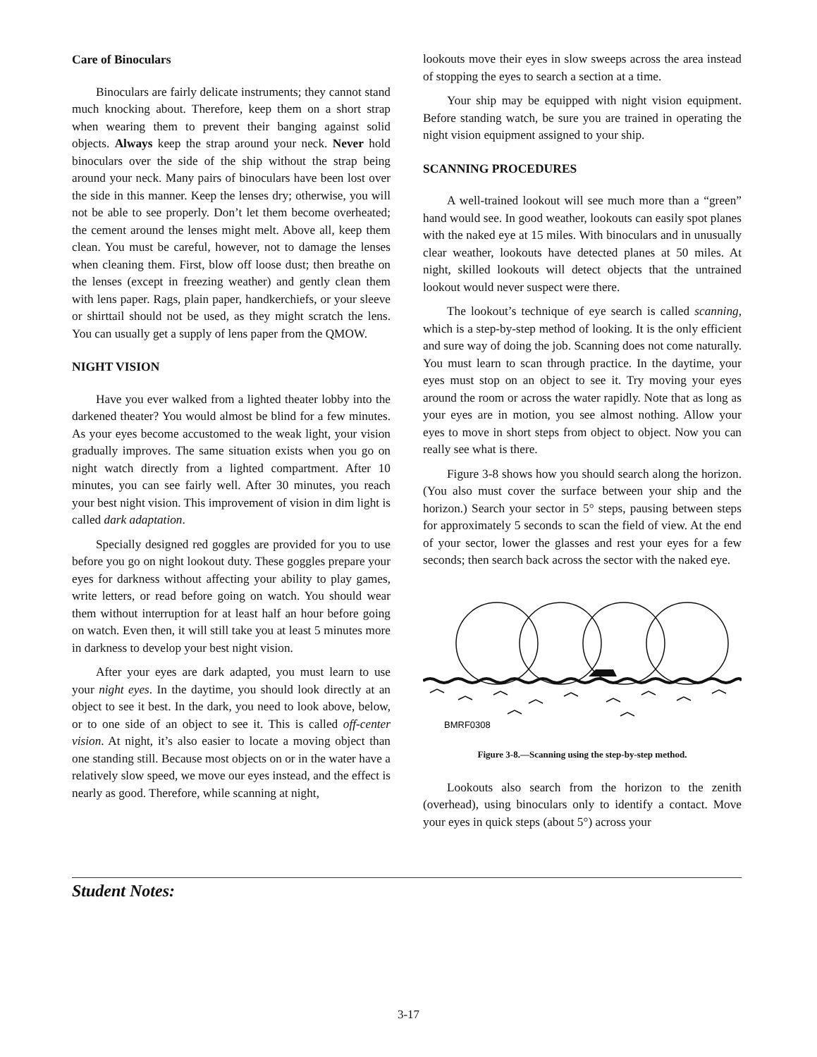Care of Binoculars
Binoculars are fairly delicate instruments; they cannot stand much knocking about. Therefore, keep them on a short strap when wearing them to prevent their banging against solid objects. Always keep the strap around your neck. Never hold binoculars over the side of the ship without the strap being around your neck. Many pairs of binoculars have been lost over the side in this manner. Keep the lenses dry; otherwise, you will not be able to see properly. Don’t let them become overheated; the cement around the lenses might melt. Above all, keep them clean. You must be careful, however, not to damage the lenses when cleaning them. First, blow off loose dust; then breathe on the lenses (except in freezing weather) and gently clean them with lens paper. Rags, plain paper, handkerchiefs, or your sleeve or shirttail should not be used, as they might scratch the lens. You can usually get a supply of lens paper from the QMOW.
NIGHT VISION
Have you ever walked from a lighted theater lobby into the darkened theater? You would almost be blind for a few minutes. As your eyes become accustomed to the weak light, your vision gradually improves. The same situation exists when you go on night watch directly from a lighted compartment. After 10 minutes, you can see fairly well. After 30 minutes, you reach your best night vision. This improvement of vision in dim light is called dark adaptation.
Specially designed red goggles are provided for you to use before you go on night lookout duty. These goggles prepare your eyes for darkness without affecting your ability to play games, write letters, or read before going on watch. You should wear them without interruption for at least half an hour before going on watch. Even then, it will still take you at least 5 minutes more in darkness to develop your best night vision.
After your eyes are dark adapted, you must learn to use your night eyes. In the daytime, you should look directly at an object to see it best. In the dark, you need to look above, below, or to one side of an object to see it. This is called off-center vision. At night, it’s also easier to locate a moving object than one standing still. Because most objects on or in the water have a relatively slow speed, we move our eyes instead, and the effect is nearly as good. Therefore, while scanning at night,
lookouts move their eyes in slow sweeps across the area instead of stopping the eyes to search a section at a time.
Your ship may be equipped with night vision equipment. Before standing watch, be sure you are trained in operating the night vision equipment assigned to your ship.
SCANNING PROCEDURES
A well-trained lookout will see much more than a “green” hand would see. In good weather, lookouts can easily spot planes with the naked eye at 15 miles. With binoculars and in unusually clear weather, lookouts have detected planes at 50 miles. At night, skilled lookouts will detect objects that the untrained lookout would never suspect were there.
The lookout’s technique of eye search is called scanning, which is a step-by-step method of looking. It is the only efficient and sure way of doing the job. Scanning does not come naturally. You must learn to scan through practice. In the daytime, your eyes must stop on an object to see it. Try moving your eyes around the room or across the water rapidly. Note that as long as your eyes are in motion, you see almost nothing. Allow your eyes to move in short steps from object to object. Now you can really see what is there.
Figure 3-8 shows how you should search along the horizon. (You also must cover the surface between your ship and the horizon.) Search your sector in 5° steps, pausing between steps for approximately 5 seconds to scan the field of view. At the end of your sector, lower the glasses and rest your eyes for a few seconds; then search back across the sector with the naked eye.
BMRF0308
Figure 3-8.—Scanning using the step-by-step method.
Lookouts also search from the horizon to the zenith (overhead), using binoculars only to identify a contact. Move your eyes in quick steps (about 5°) across your
Student Notes:
3-17